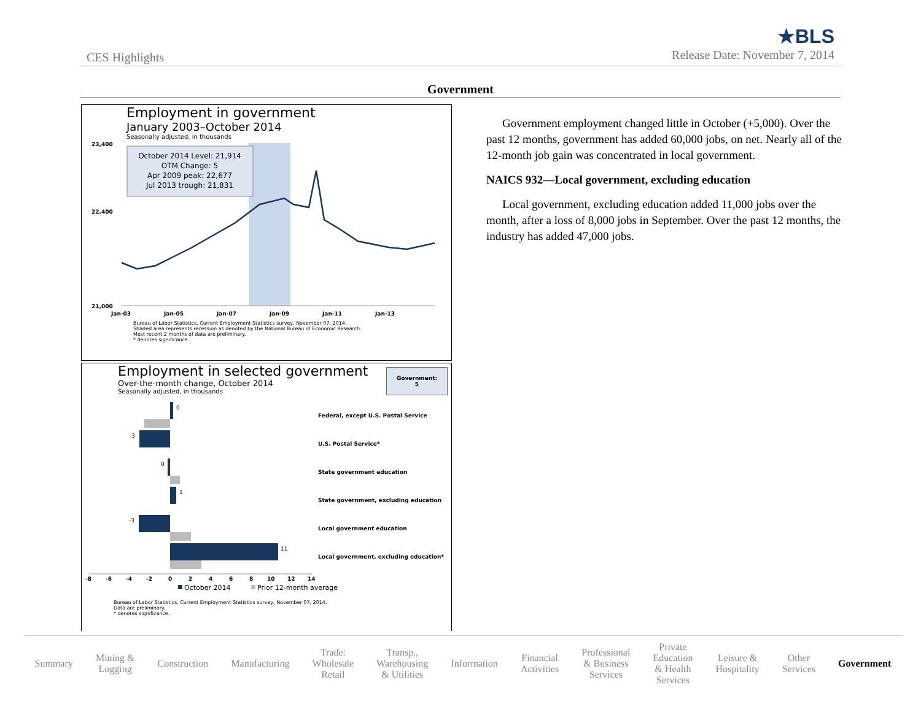CES Highlights
★BLS
Release Date: November 7, 2014
Government
Employment in government
January 2003–October 2014
Seasonally adjusted, in thousands
23,400
22,400
21,000
Jan-03
Jan-05
Jan-07
Jan-09
Jan-11
Jan-13
October 2014 Level: 21,914
OTM Change: 5
Apr 2009 peak: 22,677
Jul 2013 trough: 21,831
Bureau of Labor Statistics, Current Employment Statistics survey, November 07, 2014.
Shaded area represents recession as denoted by the National Bureau of Economic Research.
Most recent 2 months of data are preliminary.
* denotes significance.
Government:
5
Employment in selected government
Over-the-month change, October 2014
Seasonally adjusted, in thousands
0
-3
0
1
-3
11
Federal, except U.S. Postal Service
U.S. Postal Service*
State government education
State government, excluding education
Local government education
Local government, excluding education*
-8
-6
-4
-2
0
2
4
6
8
10
12
14
October 2014
Prior 12-month average
Bureau of Labor Statistics, Current Employment Statistics survey, November 07, 2014.
Data are preliminary.
* denotes significance.
Government employment changed little in October (+5,000). Over the past 12 months, government has added 60,000 jobs, on net. Nearly all of the 12-month job gain was concentrated in local government.
NAICS 932—Local government, excluding education
Local government, excluding education added 11,000 jobs over the month, after a loss of 8,000 jobs in September. Over the past 12 months, the industry has added 47,000 jobs.
Summary Mining &
Logging Construction Manufacturing Trade:
Wholesale
Retail Transp.,
Warehousing
& Utilities Information Financial
Activities Professional
& Business
Services Private
Education
& Health
Services Leisure &
Hospitality Other
Services Government